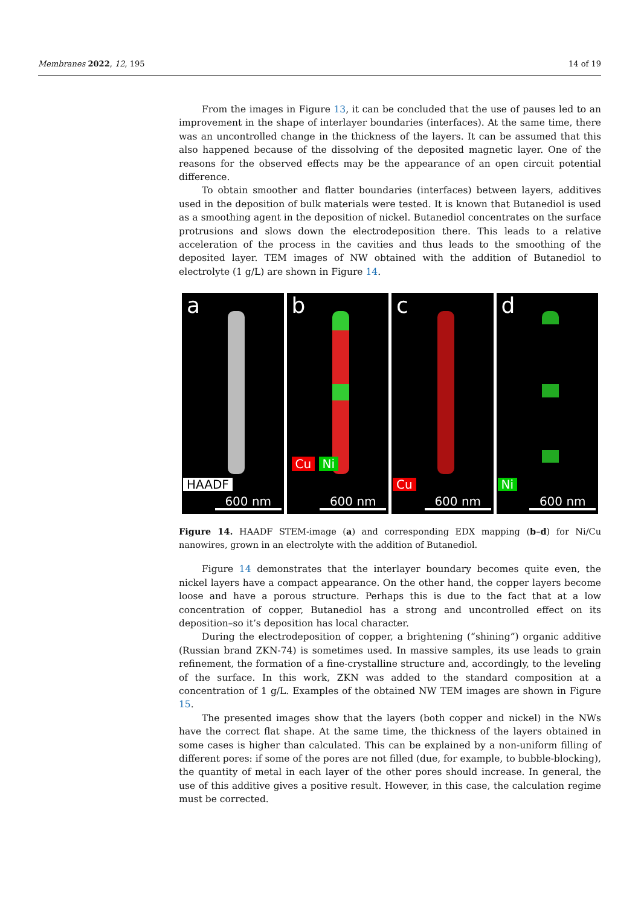Membranes 2022, 12, 195 14 of 19
From the images in Figure 13, it can be concluded that the use of pauses led to an improvement in the shape of interlayer boundaries (interfaces). At the same time, there was an uncontrolled change in the thickness of the layers. It can be assumed that this also happened because of the dissolving of the deposited magnetic layer. One of the reasons for the observed effects may be the appearance of an open circuit potential difference.
To obtain smoother and flatter boundaries (interfaces) between layers, additives used in the deposition of bulk materials were tested. It is known that Butanediol is used as a smoothing agent in the deposition of nickel. Butanediol concentrates on the surface protrusions and slows down the electrodeposition there. This leads to a relative acceleration of the process in the cavities and thus leads to the smoothing of the deposited layer. TEM images of NW obtained with the addition of Butanediol to electrolyte (1 g/L) are shown in Figure 14.
a
HAADF
600 nm
b
Cu Ni
600 nm
c
Cu
600 nm
d
Ni
600 nm
Figure 14. HAADF STEM-image (a) and corresponding EDX mapping (b–d) for Ni/Cu nanowires, grown in an electrolyte with the addition of Butanediol.
Figure 14 demonstrates that the interlayer boundary becomes quite even, the nickel layers have a compact appearance. On the other hand, the copper layers become loose and have a porous structure. Perhaps this is due to the fact that at a low concentration of copper, Butanediol has a strong and uncontrolled effect on its deposition–so it’s deposition has local character.
During the electrodeposition of copper, a brightening (“shining”) organic additive (Russian brand ZKN-74) is sometimes used. In massive samples, its use leads to grain refinement, the formation of a fine-crystalline structure and, accordingly, to the leveling of the surface. In this work, ZKN was added to the standard composition at a concentration of 1 g/L. Examples of the obtained NW TEM images are shown in Figure 15.
The presented images show that the layers (both copper and nickel) in the NWs have the correct flat shape. At the same time, the thickness of the layers obtained in some cases is higher than calculated. This can be explained by a non-uniform filling of different pores: if some of the pores are not filled (due, for example, to bubble-blocking), the quantity of metal in each layer of the other pores should increase. In general, the use of this additive gives a positive result. However, in this case, the calculation regime must be corrected.